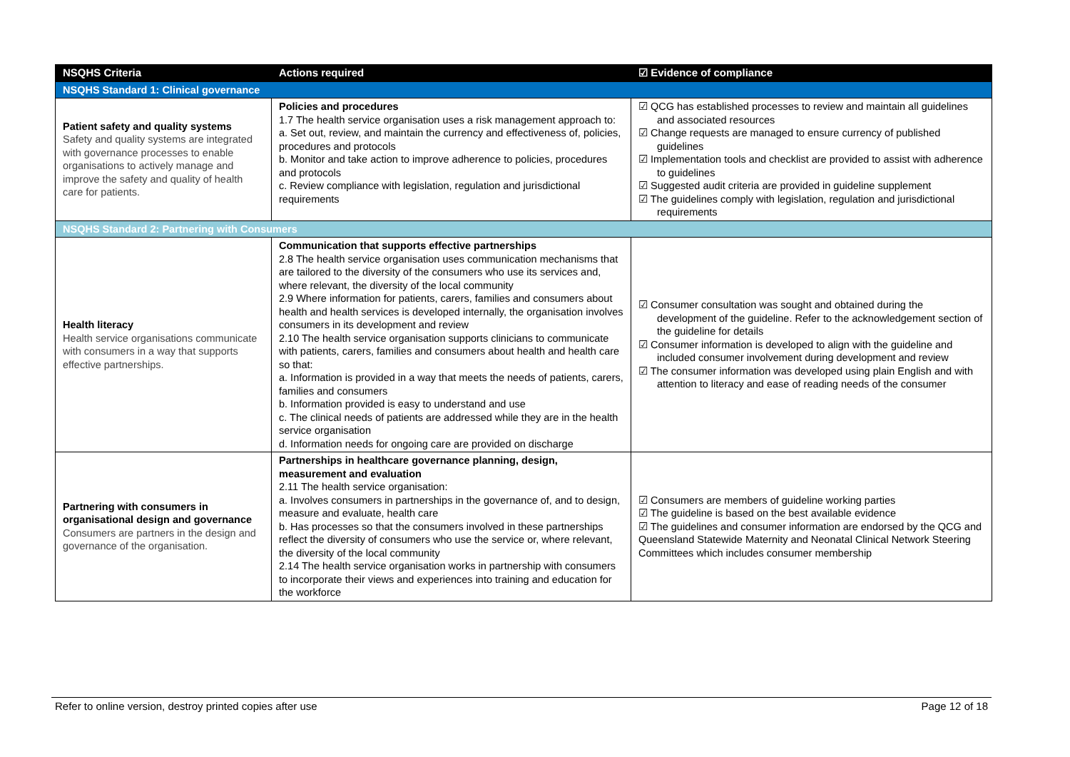| NSQHS Criteria | Actions required | ☑ Evidence of compliance |
| --- | --- | --- |
| NSQHS Standard 1: Clinical governance | | |
| Patient safety and quality systems Safety and quality systems are integrated with governance processes to enable organisations to actively manage and improve the safety and quality of health care for patients. | Policies and procedures 1.7 The health service organisation uses a risk management approach to: a. Set out, review, and maintain the currency and effectiveness of, policies, procedures and protocols b. Monitor and take action to improve adherence to policies, procedures and protocols c. Review compliance with legislation, regulation and jurisdictional requirements | ☑ QCG has established processes to review and maintain all guidelines and associated resources ☑ Change requests are managed to ensure currency of published guidelines ☑ Implementation tools and checklist are provided to assist with adherence to guidelines ☑ Suggested audit criteria are provided in guideline supplement ☑ The guidelines comply with legislation, regulation and jurisdictional requirements |
| NSQHS Standard 2: Partnering with Consumers | | |
| Health literacy Health service organisations communicate with consumers in a way that supports effective partnerships. | Communication that supports effective partnerships 2.8 The health service organisation uses communication mechanisms that are tailored to the diversity of the consumers who use its services and, where relevant, the diversity of the local community 2.9 Where information for patients, carers, families and consumers about health and health services is developed internally, the organisation involves consumers in its development and review 2.10 The health service organisation supports clinicians to communicate with patients, carers, families and consumers about health and health care so that: a. Information is provided in a way that meets the needs of patients, carers, families and consumers b. Information provided is easy to understand and use c. The clinical needs of patients are addressed while they are in the health service organisation d. Information needs for ongoing care are provided on discharge | ☑ Consumer consultation was sought and obtained during the development of the guideline. Refer to the acknowledgement section of the guideline for details ☑ Consumer information is developed to align with the guideline and included consumer involvement during development and review ☑ The consumer information was developed using plain English and with attention to literacy and ease of reading needs of the consumer |
| Partnering with consumers in organisational design and governance Consumers are partners in the design and governance of the organisation. | Partnerships in healthcare governance planning, design, measurement and evaluation 2.11 The health service organisation: a. Involves consumers in partnerships in the governance of, and to design, measure and evaluate, health care b. Has processes so that the consumers involved in these partnerships reflect the diversity of consumers who use the service or, where relevant, the diversity of the local community 2.14 The health service organisation works in partnership with consumers to incorporate their views and experiences into training and education for the workforce | ☑ Consumers are members of guideline working parties ☑ The guideline is based on the best available evidence ☑ The guidelines and consumer information are endorsed by the QCG and Queensland Statewide Maternity and Neonatal Clinical Network Steering Committees which includes consumer membership |
Refer to online version, destroy printed copies after use Page 12 of 18